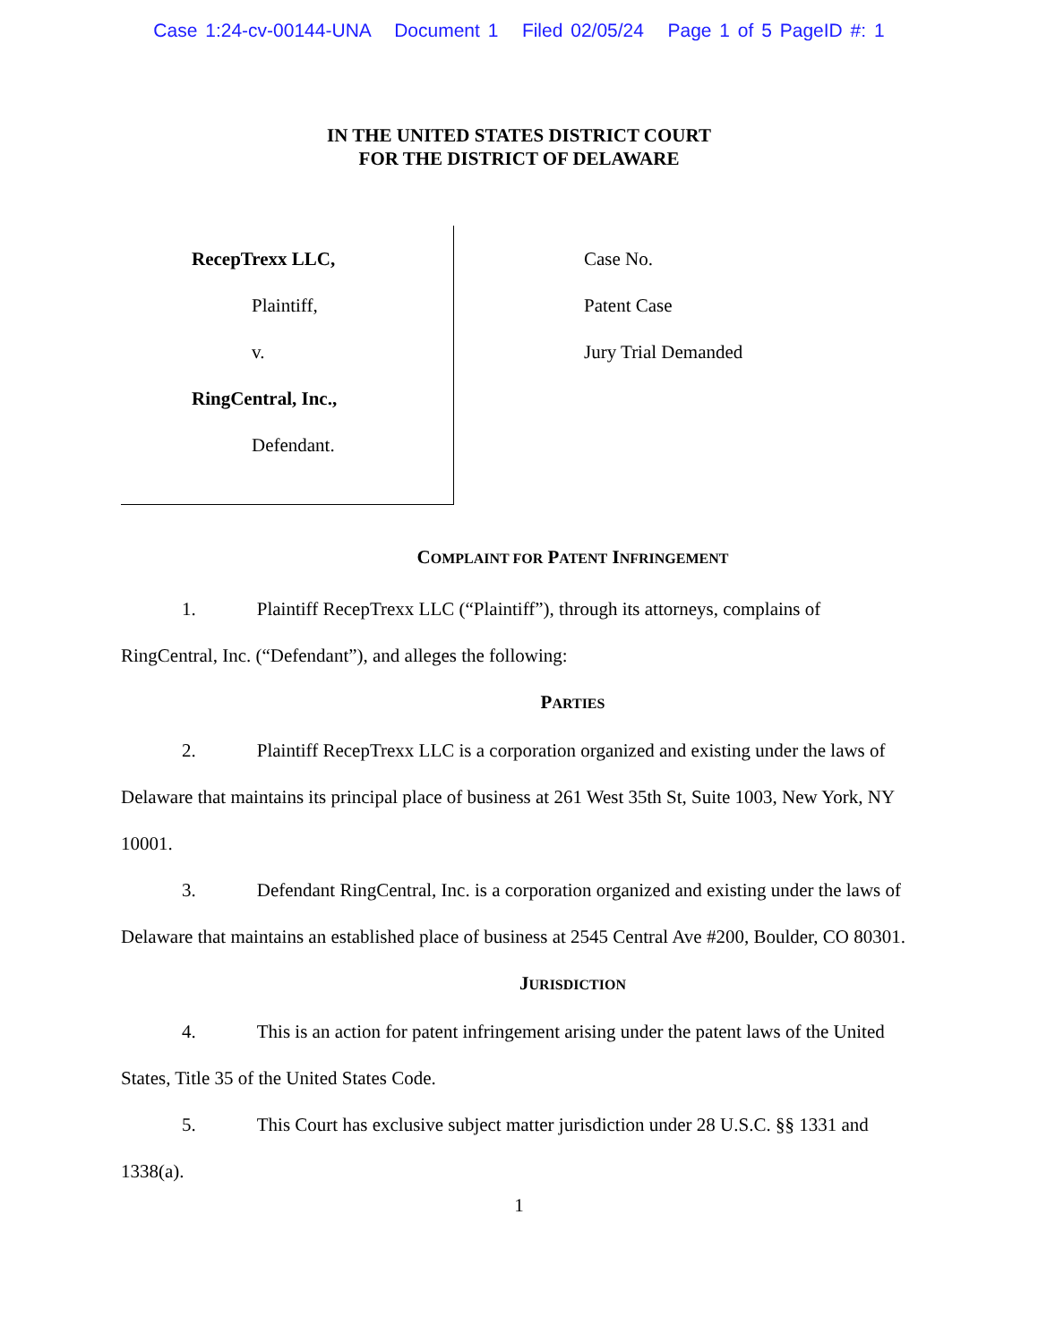Case 1:24-cv-00144-UNA Document 1 Filed 02/05/24 Page 1 of 5 PageID #: 1
IN THE UNITED STATES DISTRICT COURT
FOR THE DISTRICT OF DELAWARE
RecepTrexx LLC,
Plaintiff,
v.
RingCentral, Inc.,
Defendant.
Case No.
Patent Case
Jury Trial Demanded
COMPLAINT FOR PATENT INFRINGEMENT
1. Plaintiff RecepTrexx LLC (“Plaintiff”), through its attorneys, complains of RingCentral, Inc. (“Defendant”), and alleges the following:
PARTIES
2. Plaintiff RecepTrexx LLC is a corporation organized and existing under the laws of Delaware that maintains its principal place of business at 261 West 35th St, Suite 1003, New York, NY 10001.
3. Defendant RingCentral, Inc. is a corporation organized and existing under the laws of Delaware that maintains an established place of business at 2545 Central Ave #200, Boulder, CO 80301.
JURISDICTION
4. This is an action for patent infringement arising under the patent laws of the United States, Title 35 of the United States Code.
5. This Court has exclusive subject matter jurisdiction under 28 U.S.C. §§ 1331 and 1338(a).
1